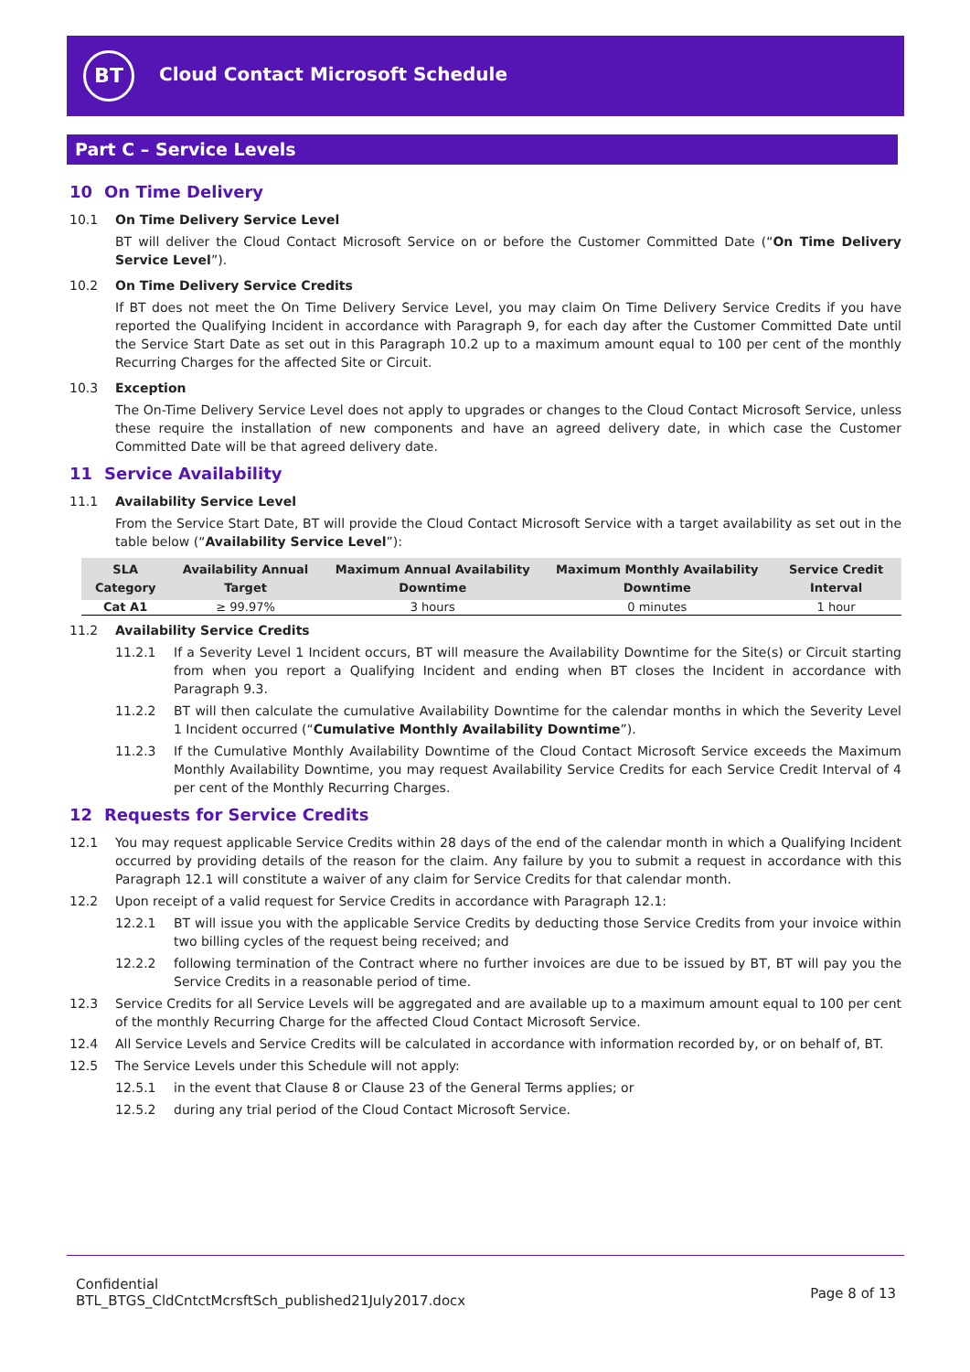BT
Cloud Contact Microsoft Schedule
Part C – Service Levels
10 On Time Delivery
10.1 On Time Delivery Service Level
BT will deliver the Cloud Contact Microsoft Service on or before the Customer Committed Date (“On Time Delivery Service Level”).
10.2 On Time Delivery Service Credits
If BT does not meet the On Time Delivery Service Level, you may claim On Time Delivery Service Credits if you have reported the Qualifying Incident in accordance with Paragraph 9, for each day after the Customer Committed Date until the Service Start Date as set out in this Paragraph 10.2 up to a maximum amount equal to 100 per cent of the monthly Recurring Charges for the affected Site or Circuit.
10.3 Exception
The On-Time Delivery Service Level does not apply to upgrades or changes to the Cloud Contact Microsoft Service, unless these require the installation of new components and have an agreed delivery date, in which case the Customer Committed Date will be that agreed delivery date.
11 Service Availability
11.1 Availability Service Level
From the Service Start Date, BT will provide the Cloud Contact Microsoft Service with a target availability as set out in the table below (“Availability Service Level”):
| SLA Category | Availability Annual Target | Maximum Annual Availability Downtime | Maximum Monthly Availability Downtime | Service Credit Interval |
| --- | --- | --- | --- | --- |
| Cat A1 | ≥ 99.97% | 3 hours | 0 minutes | 1 hour |
11.2 Availability Service Credits
11.2.1 If a Severity Level 1 Incident occurs, BT will measure the Availability Downtime for the Site(s) or Circuit starting from when you report a Qualifying Incident and ending when BT closes the Incident in accordance with Paragraph 9.3.
11.2.2 BT will then calculate the cumulative Availability Downtime for the calendar months in which the Severity Level 1 Incident occurred (“Cumulative Monthly Availability Downtime”).
11.2.3 If the Cumulative Monthly Availability Downtime of the Cloud Contact Microsoft Service exceeds the Maximum Monthly Availability Downtime, you may request Availability Service Credits for each Service Credit Interval of 4 per cent of the Monthly Recurring Charges.
12 Requests for Service Credits
12.1 You may request applicable Service Credits within 28 days of the end of the calendar month in which a Qualifying Incident occurred by providing details of the reason for the claim. Any failure by you to submit a request in accordance with this Paragraph 12.1 will constitute a waiver of any claim for Service Credits for that calendar month.
12.2 Upon receipt of a valid request for Service Credits in accordance with Paragraph 12.1:
12.2.1 BT will issue you with the applicable Service Credits by deducting those Service Credits from your invoice within two billing cycles of the request being received; and
12.2.2 following termination of the Contract where no further invoices are due to be issued by BT, BT will pay you the Service Credits in a reasonable period of time.
12.3 Service Credits for all Service Levels will be aggregated and are available up to a maximum amount equal to 100 per cent of the monthly Recurring Charge for the affected Cloud Contact Microsoft Service.
12.4 All Service Levels and Service Credits will be calculated in accordance with information recorded by, or on behalf of, BT.
12.5 The Service Levels under this Schedule will not apply:
12.5.1 in the event that Clause 8 or Clause 23 of the General Terms applies; or
12.5.2 during any trial period of the Cloud Contact Microsoft Service.
Confidential
BTL_BTGS_CldCntctMcrsftSch_published21July2017.docx
Page 8 of 13